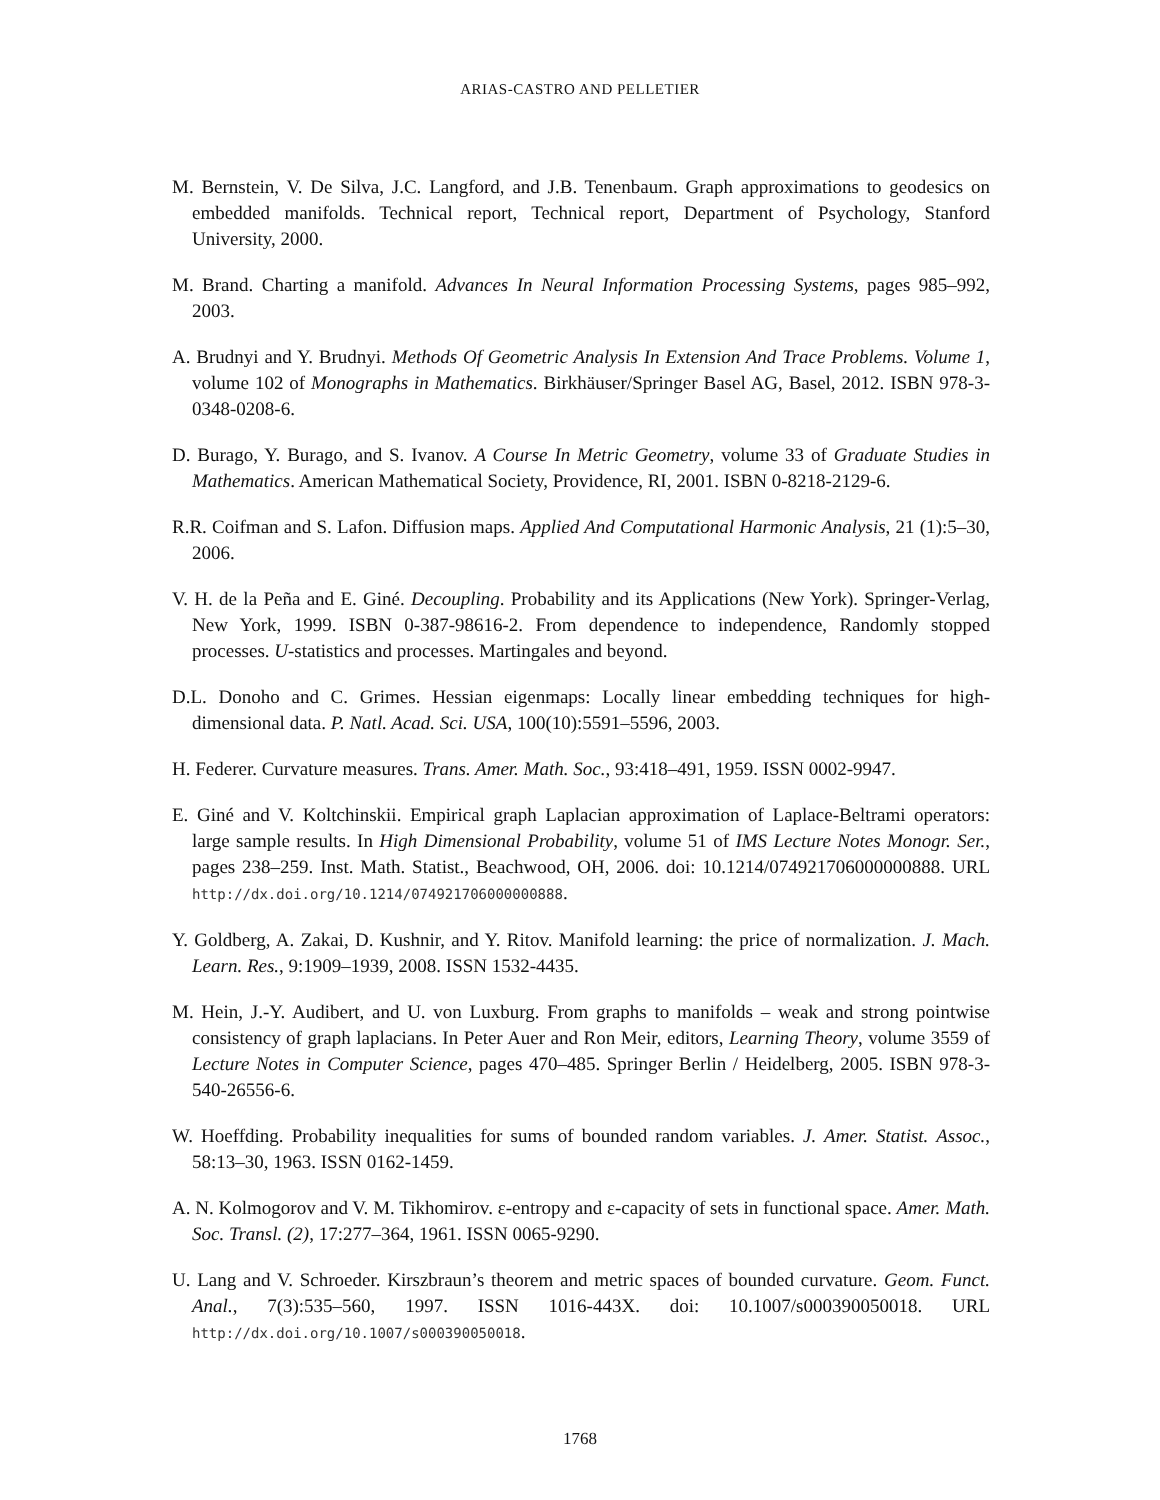ARIAS-CASTRO AND PELLETIER
M. Bernstein, V. De Silva, J.C. Langford, and J.B. Tenenbaum. Graph approximations to geodesics on embedded manifolds. Technical report, Technical report, Department of Psychology, Stanford University, 2000.
M. Brand. Charting a manifold. Advances In Neural Information Processing Systems, pages 985–992, 2003.
A. Brudnyi and Y. Brudnyi. Methods Of Geometric Analysis In Extension And Trace Problems. Volume 1, volume 102 of Monographs in Mathematics. Birkhäuser/Springer Basel AG, Basel, 2012. ISBN 978-3-0348-0208-6.
D. Burago, Y. Burago, and S. Ivanov. A Course In Metric Geometry, volume 33 of Graduate Studies in Mathematics. American Mathematical Society, Providence, RI, 2001. ISBN 0-8218-2129-6.
R.R. Coifman and S. Lafon. Diffusion maps. Applied And Computational Harmonic Analysis, 21 (1):5–30, 2006.
V. H. de la Peña and E. Giné. Decoupling. Probability and its Applications (New York). Springer-Verlag, New York, 1999. ISBN 0-387-98616-2. From dependence to independence, Randomly stopped processes. U-statistics and processes. Martingales and beyond.
D.L. Donoho and C. Grimes. Hessian eigenmaps: Locally linear embedding techniques for high-dimensional data. P. Natl. Acad. Sci. USA, 100(10):5591–5596, 2003.
H. Federer. Curvature measures. Trans. Amer. Math. Soc., 93:418–491, 1959. ISSN 0002-9947.
E. Giné and V. Koltchinskii. Empirical graph Laplacian approximation of Laplace-Beltrami operators: large sample results. In High Dimensional Probability, volume 51 of IMS Lecture Notes Monogr. Ser., pages 238–259. Inst. Math. Statist., Beachwood, OH, 2006. doi: 10.1214/074921706000000888. URL http://dx.doi.org/10.1214/074921706000000888.
Y. Goldberg, A. Zakai, D. Kushnir, and Y. Ritov. Manifold learning: the price of normalization. J. Mach. Learn. Res., 9:1909–1939, 2008. ISSN 1532-4435.
M. Hein, J.-Y. Audibert, and U. von Luxburg. From graphs to manifolds – weak and strong pointwise consistency of graph laplacians. In Peter Auer and Ron Meir, editors, Learning Theory, volume 3559 of Lecture Notes in Computer Science, pages 470–485. Springer Berlin / Heidelberg, 2005. ISBN 978-3-540-26556-6.
W. Hoeffding. Probability inequalities for sums of bounded random variables. J. Amer. Statist. Assoc., 58:13–30, 1963. ISSN 0162-1459.
A. N. Kolmogorov and V. M. Tikhomirov. ε-entropy and ε-capacity of sets in functional space. Amer. Math. Soc. Transl. (2), 17:277–364, 1961. ISSN 0065-9290.
U. Lang and V. Schroeder. Kirszbraun’s theorem and metric spaces of bounded curvature. Geom. Funct. Anal., 7(3):535–560, 1997. ISSN 1016-443X. doi: 10.1007/s000390050018. URL http://dx.doi.org/10.1007/s000390050018.
1768